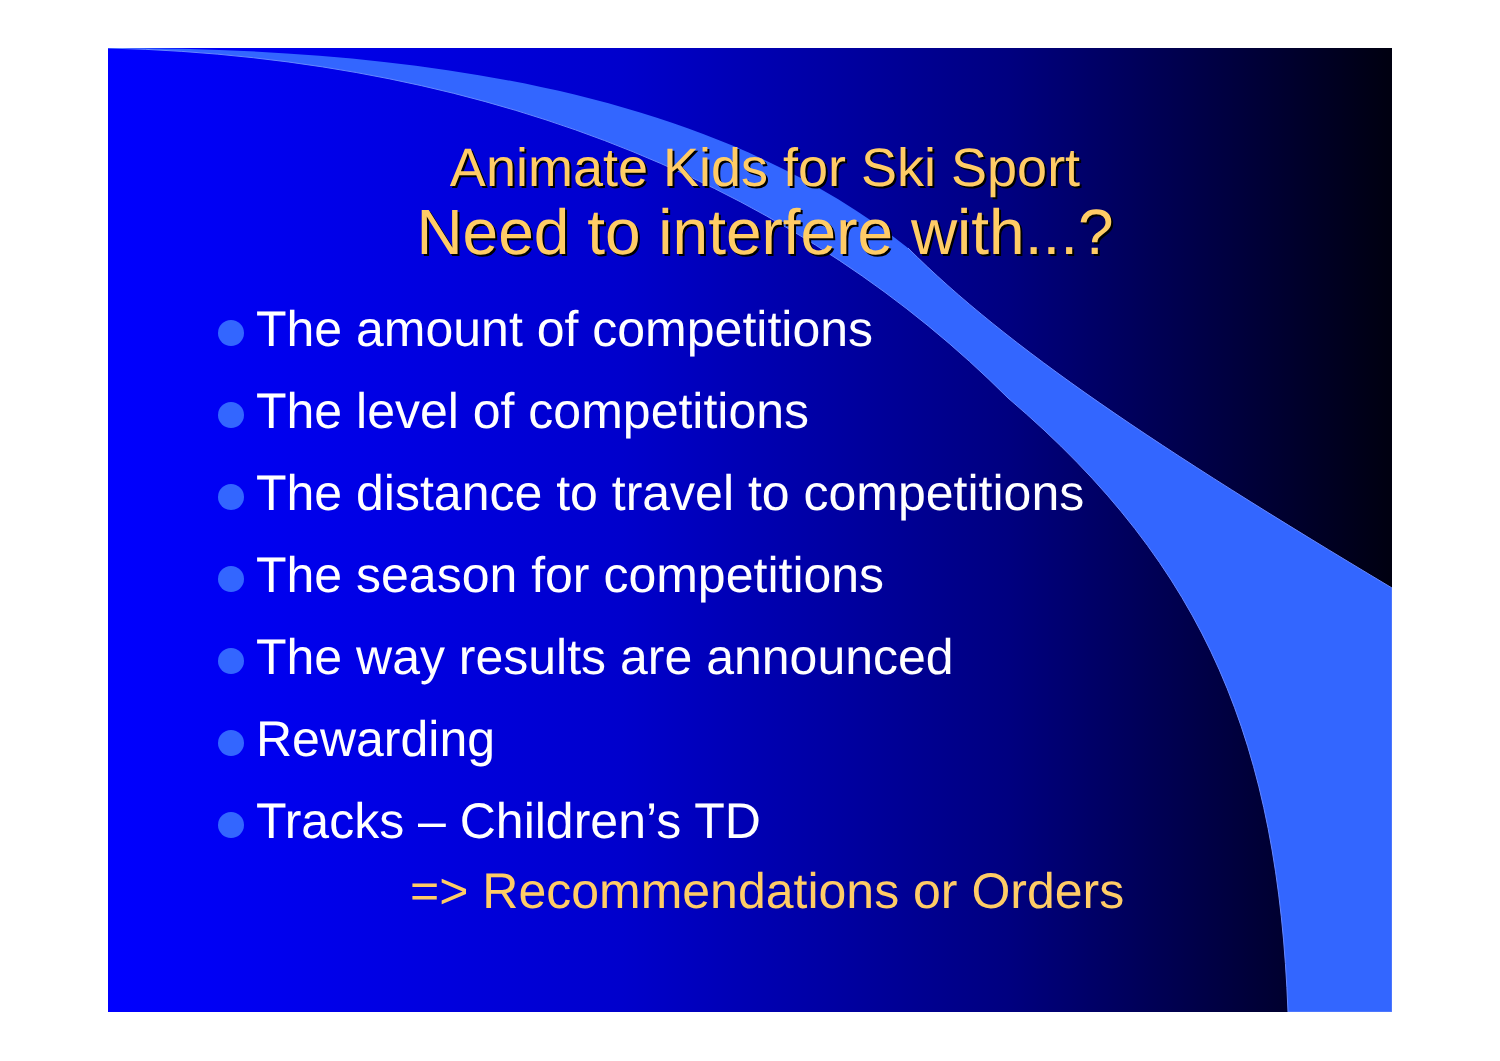Animate Kids for Ski Sport
Need to interfere with...?
The amount of competitions
The level of competitions
The distance to travel to competitions
The season for competitions
The way results are announced
Rewarding
Tracks – Children’s TD
=> Recommendations or Orders